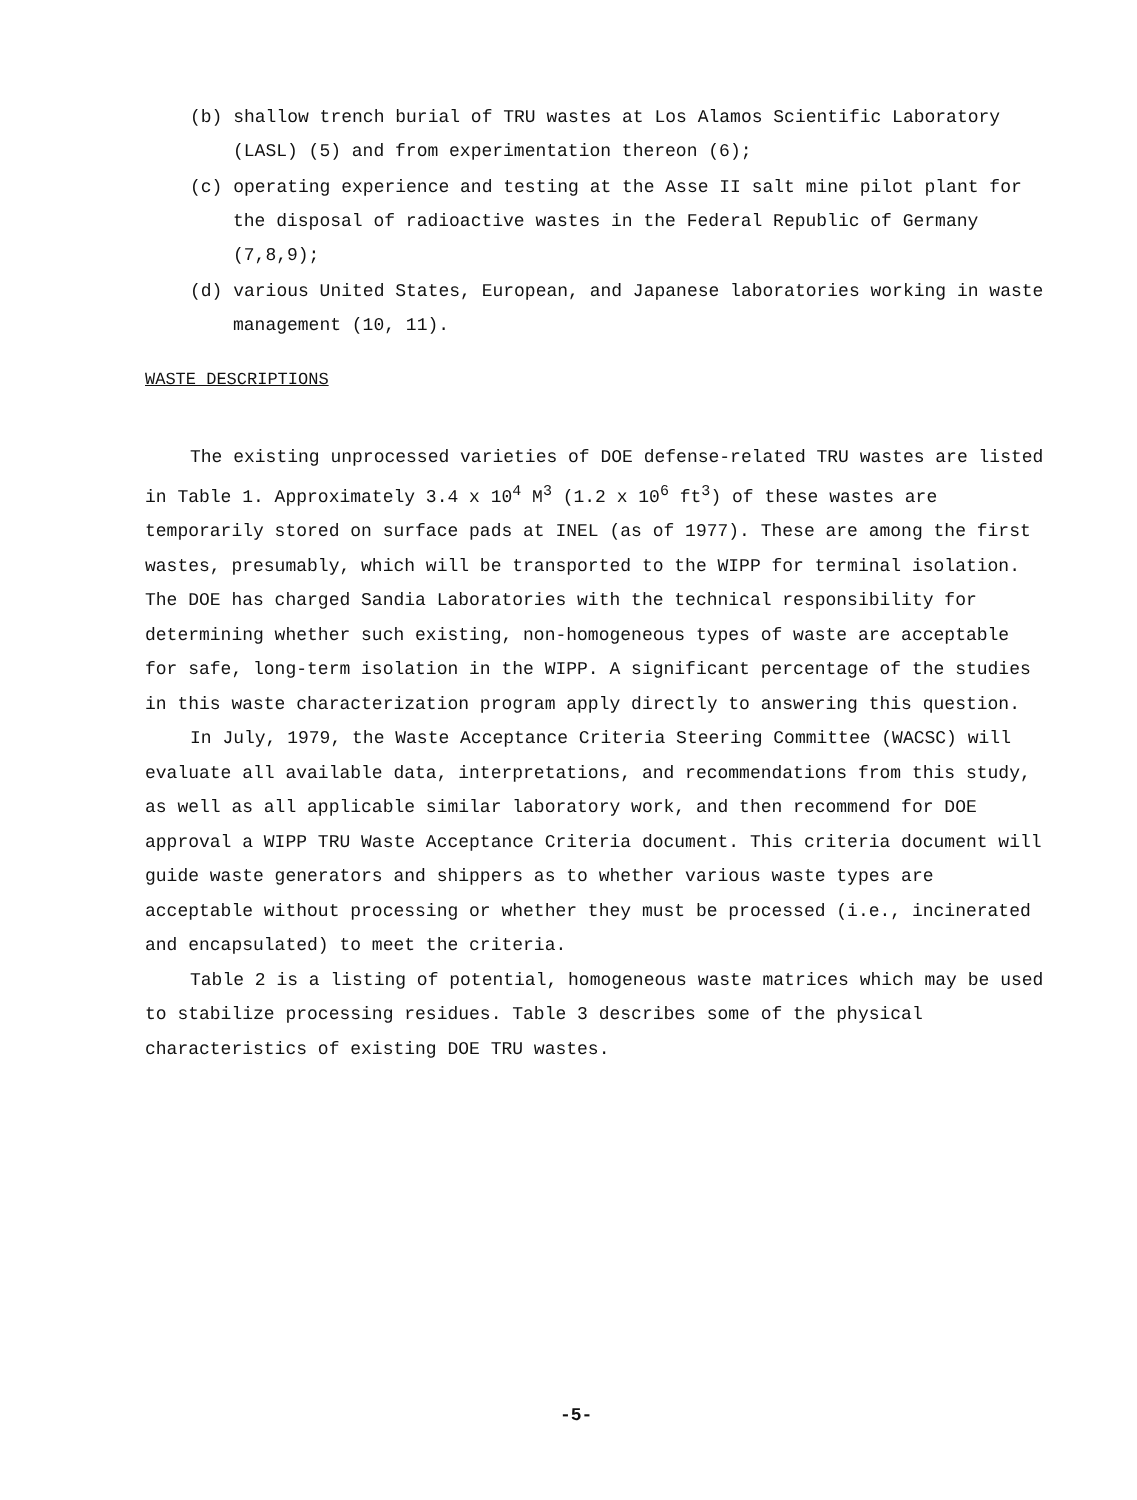(b) shallow trench burial of TRU wastes at Los Alamos Scientific Laboratory (LASL) (5) and from experimentation thereon (6);
(c) operating experience and testing at the Asse II salt mine pilot plant for the disposal of radioactive wastes in the Federal Republic of Germany (7,8,9);
(d) various United States, European, and Japanese laboratories working in waste management (10, 11).
WASTE DESCRIPTIONS
The existing unprocessed varieties of DOE defense-related TRU wastes are listed in Table 1. Approximately 3.4 x 10<sup>4</sup> M<sup>3</sup> (1.2 x 10<sup>6</sup> ft<sup>3</sup>) of these wastes are temporarily stored on surface pads at INEL (as of 1977). These are among the first wastes, presumably, which will be transported to the WIPP for terminal isolation. The DOE has charged Sandia Laboratories with the technical responsibility for determining whether such existing, non-homogeneous types of waste are acceptable for safe, long-term isolation in the WIPP. A significant percentage of the studies in this waste characterization program apply directly to answering this question.
In July, 1979, the Waste Acceptance Criteria Steering Committee (WACSC) will evaluate all available data, interpretations, and recommendations from this study, as well as all applicable similar laboratory work, and then recommend for DOE approval a WIPP TRU Waste Acceptance Criteria document. This criteria document will guide waste generators and shippers as to whether various waste types are acceptable without processing or whether they must be processed (i.e., incinerated and encapsulated) to meet the criteria.
Table 2 is a listing of potential, homogeneous waste matrices which may be used to stabilize processing residues. Table 3 describes some of the physical characteristics of existing DOE TRU wastes.
-5-